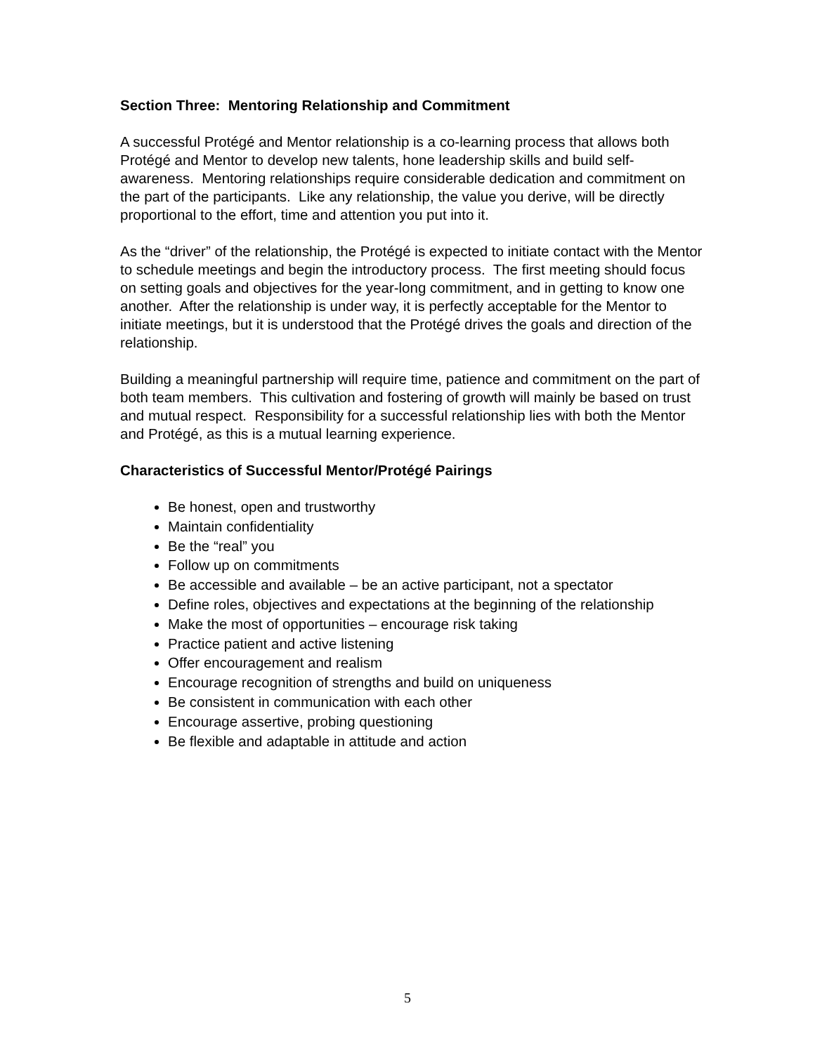Section Three: Mentoring Relationship and Commitment
A successful Protégé and Mentor relationship is a co-learning process that allows both Protégé and Mentor to develop new talents, hone leadership skills and build self-awareness. Mentoring relationships require considerable dedication and commitment on the part of the participants. Like any relationship, the value you derive, will be directly proportional to the effort, time and attention you put into it.
As the “driver” of the relationship, the Protégé is expected to initiate contact with the Mentor to schedule meetings and begin the introductory process. The first meeting should focus on setting goals and objectives for the year-long commitment, and in getting to know one another. After the relationship is under way, it is perfectly acceptable for the Mentor to initiate meetings, but it is understood that the Protégé drives the goals and direction of the relationship.
Building a meaningful partnership will require time, patience and commitment on the part of both team members. This cultivation and fostering of growth will mainly be based on trust and mutual respect. Responsibility for a successful relationship lies with both the Mentor and Protégé, as this is a mutual learning experience.
Characteristics of Successful Mentor/Protégé Pairings
Be honest, open and trustworthy
Maintain confidentiality
Be the “real” you
Follow up on commitments
Be accessible and available – be an active participant, not a spectator
Define roles, objectives and expectations at the beginning of the relationship
Make the most of opportunities – encourage risk taking
Practice patient and active listening
Offer encouragement and realism
Encourage recognition of strengths and build on uniqueness
Be consistent in communication with each other
Encourage assertive, probing questioning
Be flexible and adaptable in attitude and action
5